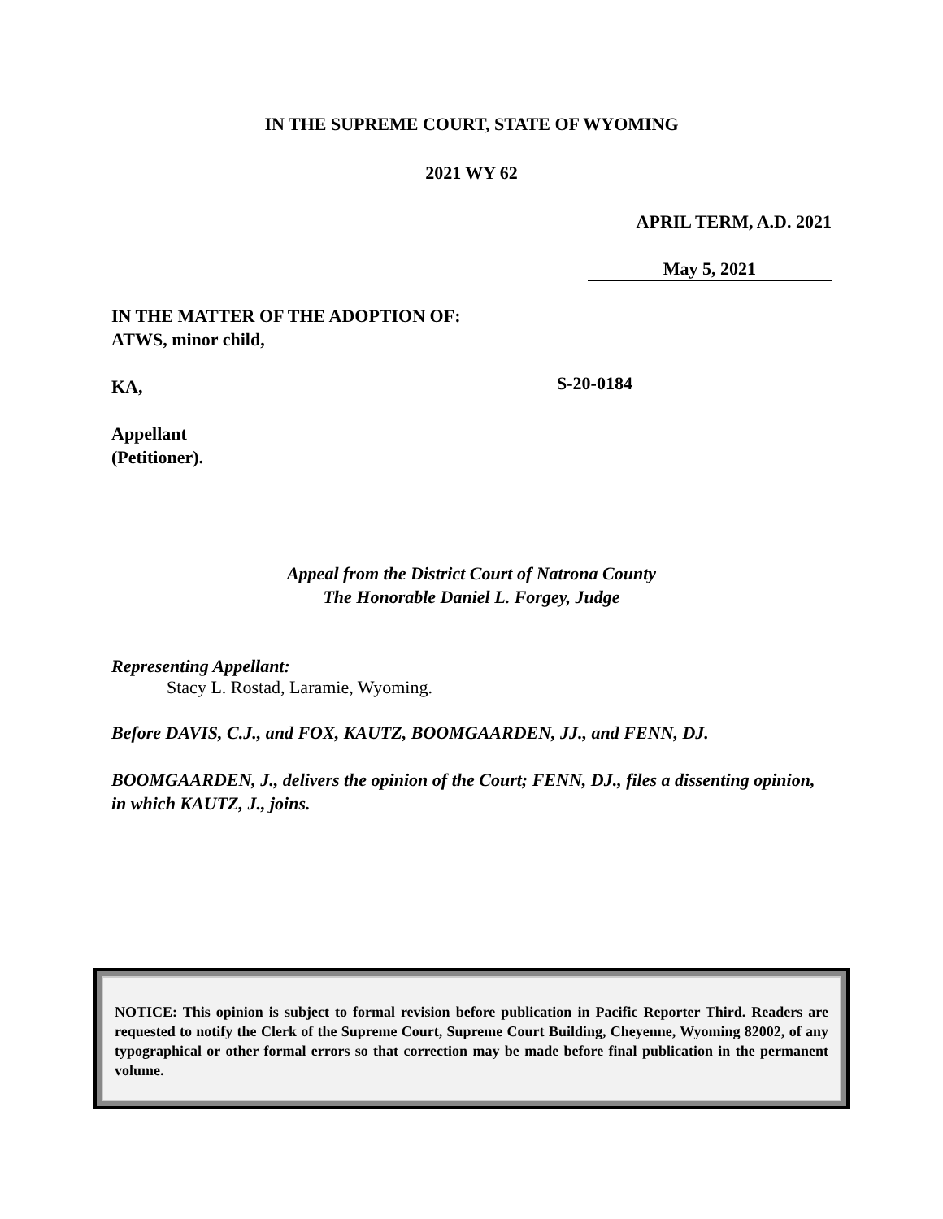IN THE SUPREME COURT, STATE OF WYOMING
2021 WY 62
APRIL TERM, A.D. 2021
May 5, 2021
IN THE MATTER OF THE ADOPTION OF:
ATWS, minor child,
KA,
Appellant
(Petitioner).
S-20-0184
Appeal from the District Court of Natrona County
The Honorable Daniel L. Forgey, Judge
Representing Appellant:
Stacy L. Rostad, Laramie, Wyoming.
Before DAVIS, C.J., and FOX, KAUTZ, BOOMGAARDEN, JJ., and FENN, DJ.
BOOMGAARDEN, J., delivers the opinion of the Court; FENN, DJ., files a dissenting opinion, in which KAUTZ, J., joins.
NOTICE: This opinion is subject to formal revision before publication in Pacific Reporter Third. Readers are requested to notify the Clerk of the Supreme Court, Supreme Court Building, Cheyenne, Wyoming 82002, of any typographical or other formal errors so that correction may be made before final publication in the permanent volume.